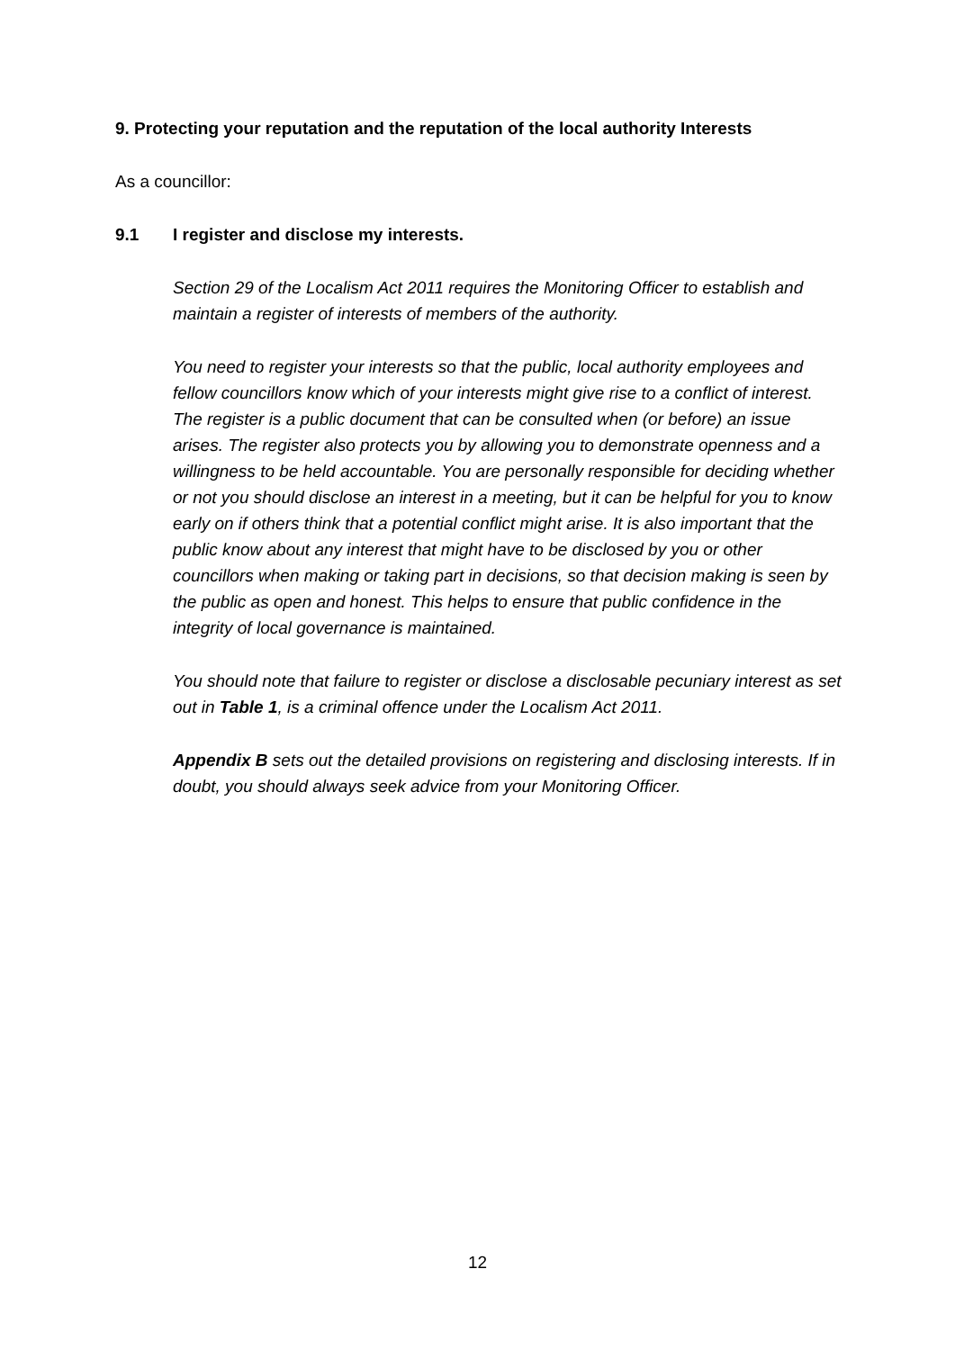9. Protecting your reputation and the reputation of the local authority Interests
As a councillor:
9.1 I register and disclose my interests.
Section 29 of the Localism Act 2011 requires the Monitoring Officer to establish and maintain a register of interests of members of the authority.
You need to register your interests so that the public, local authority employees and fellow councillors know which of your interests might give rise to a conflict of interest. The register is a public document that can be consulted when (or before) an issue arises. The register also protects you by allowing you to demonstrate openness and a willingness to be held accountable. You are personally responsible for deciding whether or not you should disclose an interest in a meeting, but it can be helpful for you to know early on if others think that a potential conflict might arise. It is also important that the public know about any interest that might have to be disclosed by you or other councillors when making or taking part in decisions, so that decision making is seen by the public as open and honest. This helps to ensure that public confidence in the integrity of local governance is maintained.
You should note that failure to register or disclose a disclosable pecuniary interest as set out in Table 1, is a criminal offence under the Localism Act 2011.
Appendix B sets out the detailed provisions on registering and disclosing interests. If in doubt, you should always seek advice from your Monitoring Officer.
12